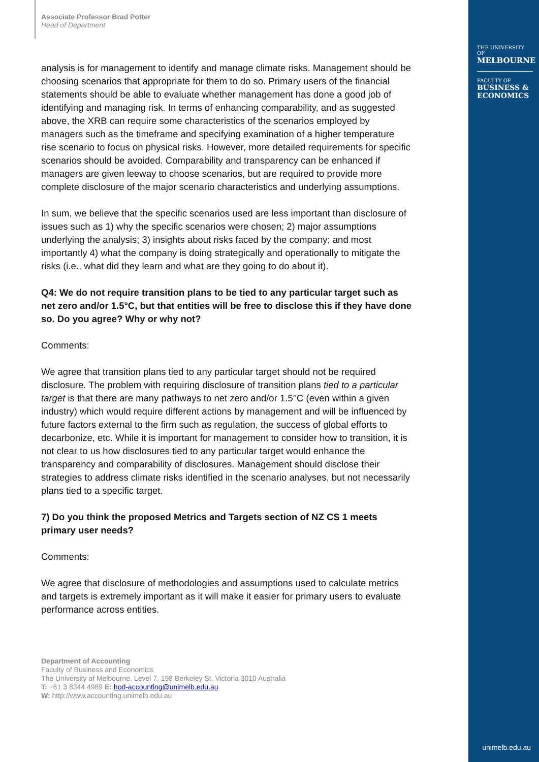THE UNIVERSITY OF
MELBOURNE
FACULTY OF
BUSINESS &
ECONOMICS
unimelb.edu.au
Associate Professor Brad Potter
Head of Department
analysis is for management to identify and manage climate risks. Management should be choosing scenarios that appropriate for them to do so. Primary users of the financial statements should be able to evaluate whether management has done a good job of identifying and managing risk. In terms of enhancing comparability, and as suggested above, the XRB can require some characteristics of the scenarios employed by managers such as the timeframe and specifying examination of a higher temperature rise scenario to focus on physical risks. However, more detailed requirements for specific scenarios should be avoided. Comparability and transparency can be enhanced if managers are given leeway to choose scenarios, but are required to provide more complete disclosure of the major scenario characteristics and underlying assumptions.
In sum, we believe that the specific scenarios used are less important than disclosure of issues such as 1) why the specific scenarios were chosen; 2) major assumptions underlying the analysis; 3) insights about risks faced by the company; and most importantly 4) what the company is doing strategically and operationally to mitigate the risks (i.e., what did they learn and what are they going to do about it).
Q4: We do not require transition plans to be tied to any particular target such as net zero and/or 1.5°C, but that entities will be free to disclose this if they have done so. Do you agree? Why or why not?
Comments:
We agree that transition plans tied to any particular target should not be required disclosure. The problem with requiring disclosure of transition plans tied to a particular target is that there are many pathways to net zero and/or 1.5°C (even within a given industry) which would require different actions by management and will be influenced by future factors external to the firm such as regulation, the success of global efforts to decarbonize, etc. While it is important for management to consider how to transition, it is not clear to us how disclosures tied to any particular target would enhance the transparency and comparability of disclosures. Management should disclose their strategies to address climate risks identified in the scenario analyses, but not necessarily plans tied to a specific target.
7) Do you think the proposed Metrics and Targets section of NZ CS 1 meets primary user needs?
Comments:
We agree that disclosure of methodologies and assumptions used to calculate metrics and targets is extremely important as it will make it easier for primary users to evaluate performance across entities.
Department of Accounting
Faculty of Business and Economics
The University of Melbourne, Level 7, 198 Berkeley St, Victoria 3010 Australia
T: +61 3 8344 4989 E: hod-accounting@unimelb.edu.au
W: http://www.accounting.unimelb.edu.au